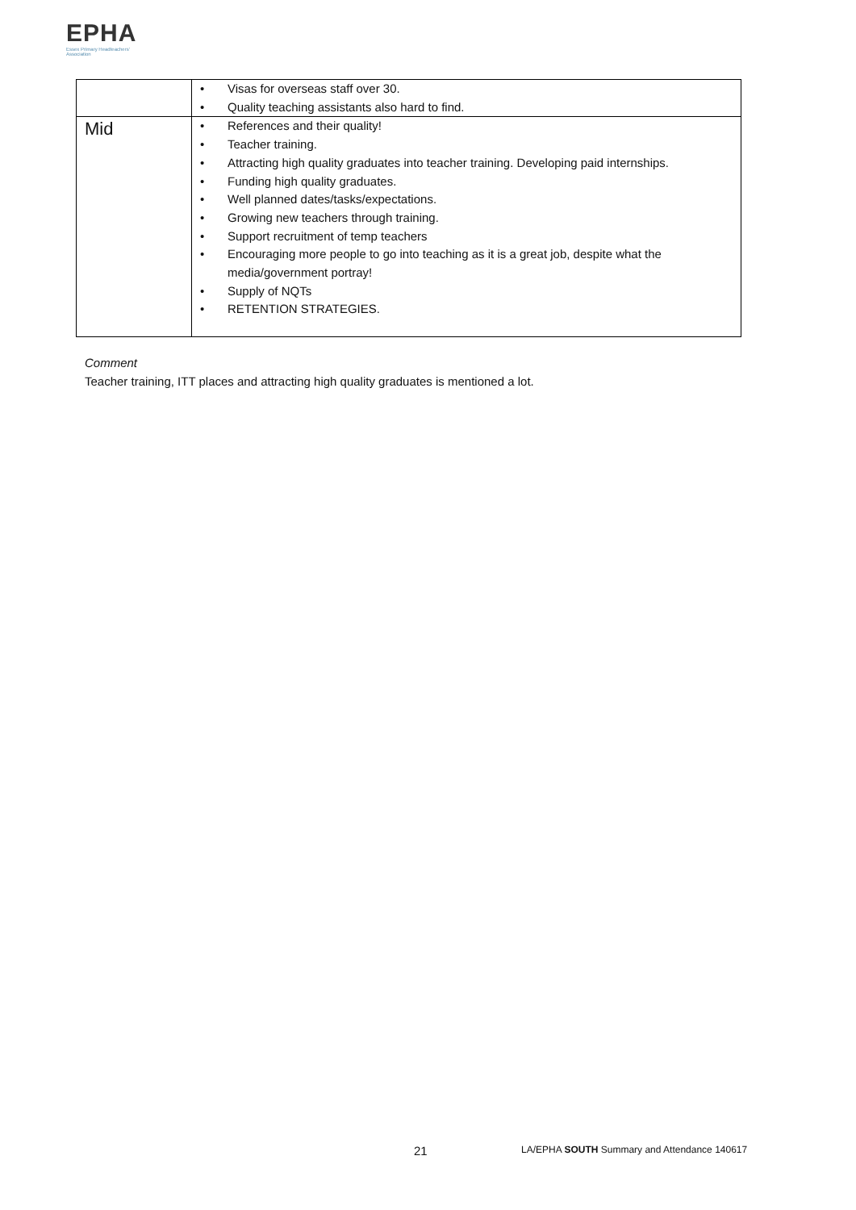EPHA
Essex Primary Headteachers' Association
| | • Visas for overseas staff over 30. • Quality teaching assistants also hard to find. |
| Mid | • References and their quality! • Teacher training. • Attracting high quality graduates into teacher training. Developing paid internships. • Funding high quality graduates. • Well planned dates/tasks/expectations. • Growing new teachers through training. • Support recruitment of temp teachers • Encouraging more people to go into teaching as it is a great job, despite what the media/government portray! • Supply of NQTs • RETENTION STRATEGIES. |
Comment
Teacher training, ITT places and attracting high quality graduates is mentioned a lot.
21
LA/EPHA SOUTH Summary and Attendance 140617